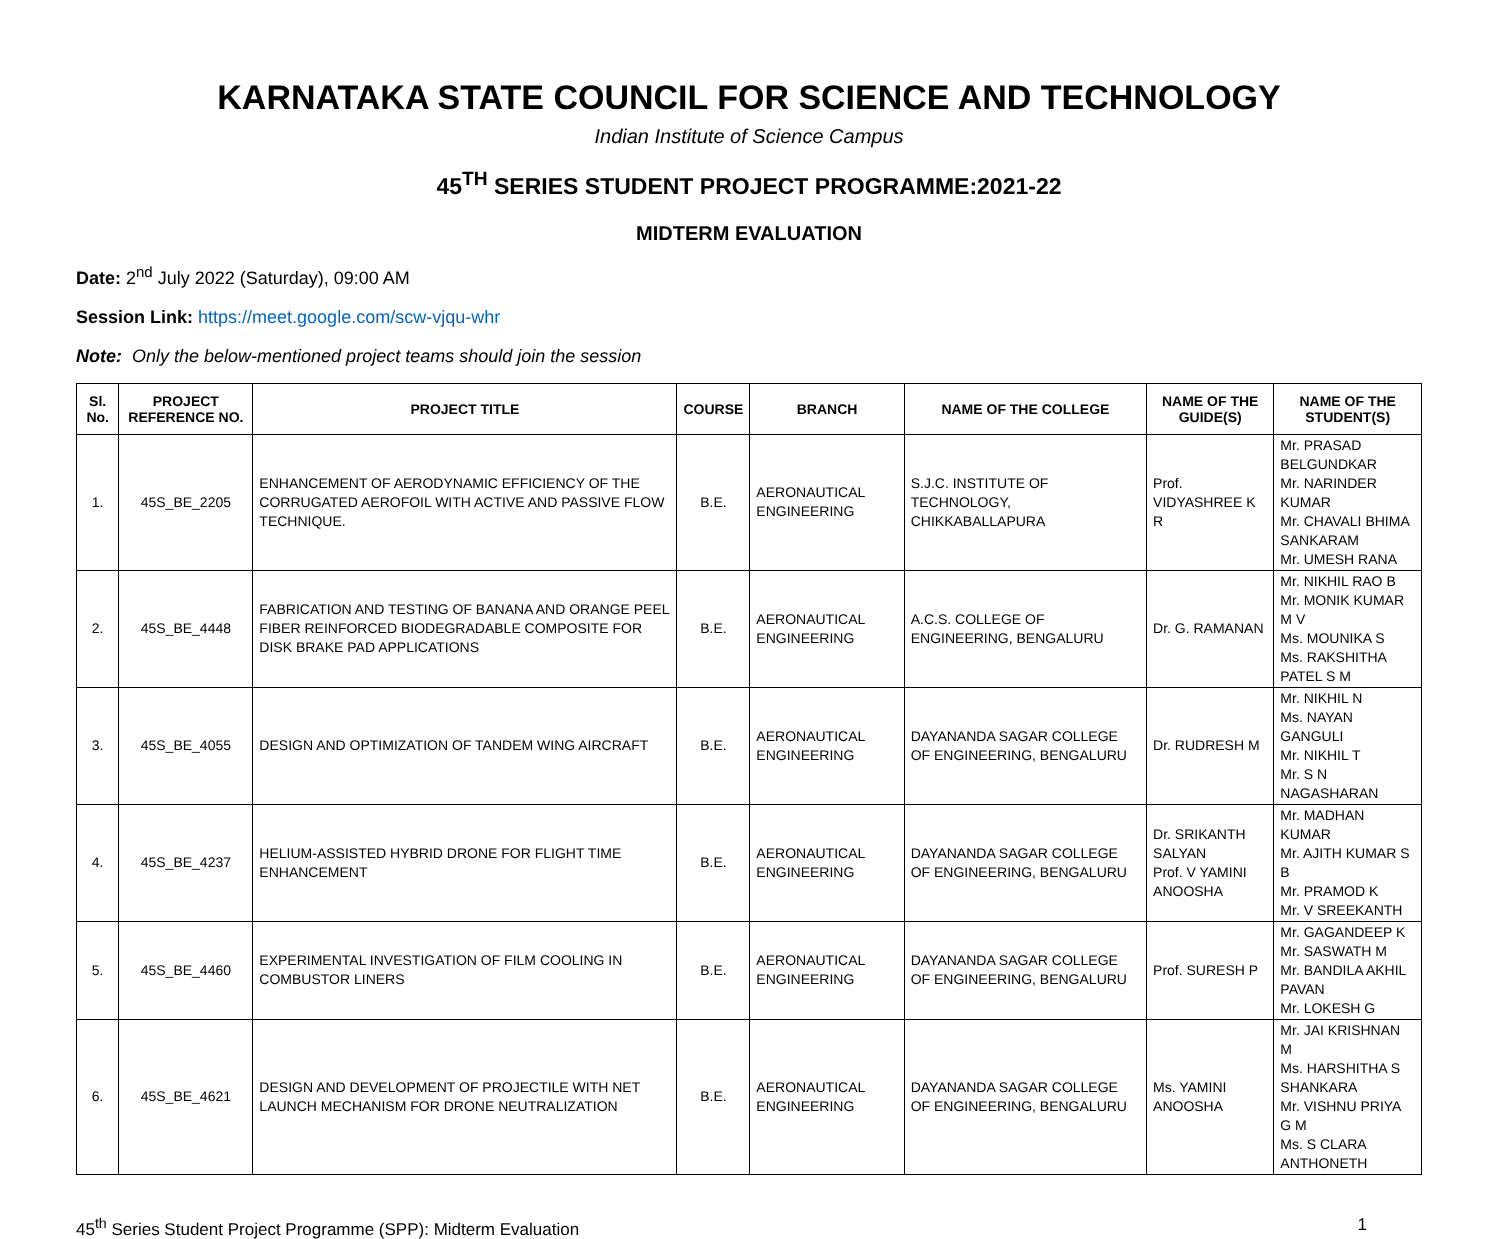KARNATAKA STATE COUNCIL FOR SCIENCE AND TECHNOLOGY
Indian Institute of Science Campus
45<sup>TH</sup> SERIES STUDENT PROJECT PROGRAMME:2021-22
MIDTERM EVALUATION
Date: 2<sup>nd</sup> July 2022 (Saturday), 09:00 AM
Session Link: https://meet.google.com/scw-vjqu-whr
Note: Only the below-mentioned project teams should join the session
| Sl. No. | PROJECT REFERENCE NO. | PROJECT TITLE | COURSE | BRANCH | NAME OF THE COLLEGE | NAME OF THE GUIDE(S) | NAME OF THE STUDENT(S) |
| --- | --- | --- | --- | --- | --- | --- | --- |
| 1. | 45S_BE_2205 | ENHANCEMENT OF AERODYNAMIC EFFICIENCY OF THE CORRUGATED AEROFOIL WITH ACTIVE AND PASSIVE FLOW TECHNIQUE. | B.E. | AERONAUTICAL ENGINEERING | S.J.C. INSTITUTE OF TECHNOLOGY, CHIKKABALLAPURA | Prof. VIDYASHREE K R | Mr. PRASAD BELGUNDKAR Mr. NARINDER KUMAR Mr. CHAVALI BHIMA SANKARAM Mr. UMESH RANA |
| 2. | 45S_BE_4448 | FABRICATION AND TESTING OF BANANA AND ORANGE PEEL FIBER REINFORCED BIODEGRADABLE COMPOSITE FOR DISK BRAKE PAD APPLICATIONS | B.E. | AERONAUTICAL ENGINEERING | A.C.S. COLLEGE OF ENGINEERING, BENGALURU | Dr. G. RAMANAN | Mr. NIKHIL RAO B Mr. MONIK KUMAR M V Ms. MOUNIKA S Ms. RAKSHITHA PATEL S M |
| 3. | 45S_BE_4055 | DESIGN AND OPTIMIZATION OF TANDEM WING AIRCRAFT | B.E. | AERONAUTICAL ENGINEERING | DAYANANDA SAGAR COLLEGE OF ENGINEERING, BENGALURU | Dr. RUDRESH M | Mr. NIKHIL N Ms. NAYAN GANGULI Mr. NIKHIL T Mr. S N NAGASHARAN |
| 4. | 45S_BE_4237 | HELIUM-ASSISTED HYBRID DRONE FOR FLIGHT TIME ENHANCEMENT | B.E. | AERONAUTICAL ENGINEERING | DAYANANDA SAGAR COLLEGE OF ENGINEERING, BENGALURU | Dr. SRIKANTH SALYAN Prof. V YAMINI ANOOSHA | Mr. MADHAN KUMAR Mr. AJITH KUMAR S B Mr. PRAMOD K Mr. V SREEKANTH |
| 5. | 45S_BE_4460 | EXPERIMENTAL INVESTIGATION OF FILM COOLING IN COMBUSTOR LINERS | B.E. | AERONAUTICAL ENGINEERING | DAYANANDA SAGAR COLLEGE OF ENGINEERING, BENGALURU | Prof. SURESH P | Mr. GAGANDEEP K Mr. SASWATH M Mr. BANDILA AKHIL PAVAN Mr. LOKESH G |
| 6. | 45S_BE_4621 | DESIGN AND DEVELOPMENT OF PROJECTILE WITH NET LAUNCH MECHANISM FOR DRONE NEUTRALIZATION | B.E. | AERONAUTICAL ENGINEERING | DAYANANDA SAGAR COLLEGE OF ENGINEERING, BENGALURU | Ms. YAMINI ANOOSHA | Mr. JAI KRISHNAN M Ms. HARSHITHA S SHANKARA Mr. VISHNU PRIYA G M Ms. S CLARA ANTHONETH |
45<sup>th</sup> Series Student Project Programme (SPP): Midterm Evaluation 1